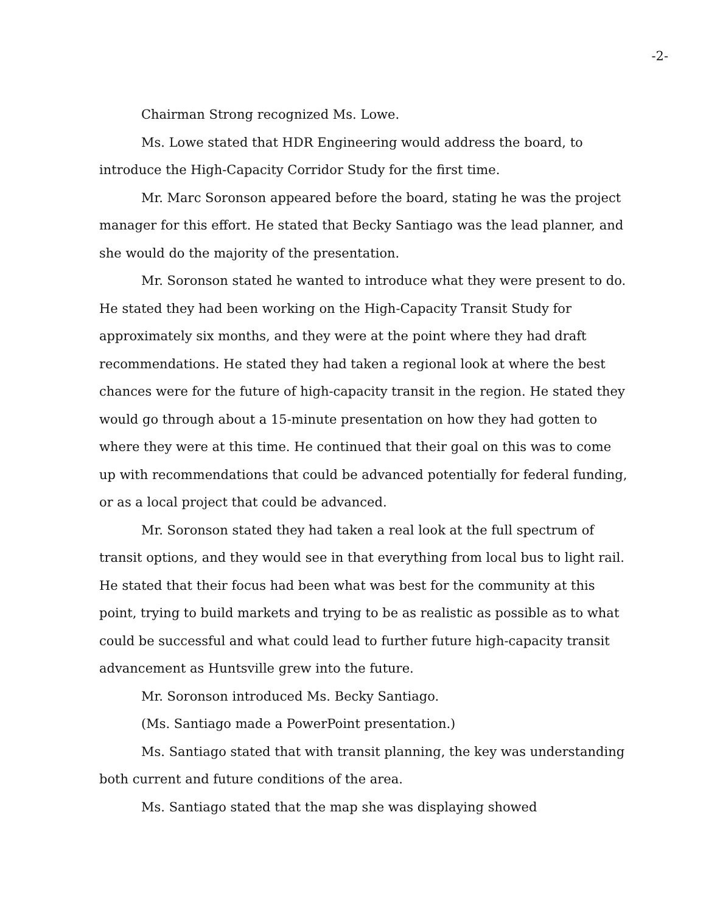-2-
Chairman Strong recognized Ms. Lowe.
Ms. Lowe stated that HDR Engineering would address the board, to introduce the High-Capacity Corridor Study for the first time.
Mr. Marc Soronson appeared before the board, stating he was the project manager for this effort. He stated that Becky Santiago was the lead planner, and she would do the majority of the presentation.
Mr. Soronson stated he wanted to introduce what they were present to do. He stated they had been working on the High-Capacity Transit Study for approximately six months, and they were at the point where they had draft recommendations. He stated they had taken a regional look at where the best chances were for the future of high-capacity transit in the region. He stated they would go through about a 15-minute presentation on how they had gotten to where they were at this time. He continued that their goal on this was to come up with recommendations that could be advanced potentially for federal funding, or as a local project that could be advanced.
Mr. Soronson stated they had taken a real look at the full spectrum of transit options, and they would see in that everything from local bus to light rail. He stated that their focus had been what was best for the community at this point, trying to build markets and trying to be as realistic as possible as to what could be successful and what could lead to further future high-capacity transit advancement as Huntsville grew into the future.
Mr. Soronson introduced Ms. Becky Santiago.
(Ms. Santiago made a PowerPoint presentation.)
Ms. Santiago stated that with transit planning, the key was understanding both current and future conditions of the area.
Ms. Santiago stated that the map she was displaying showed